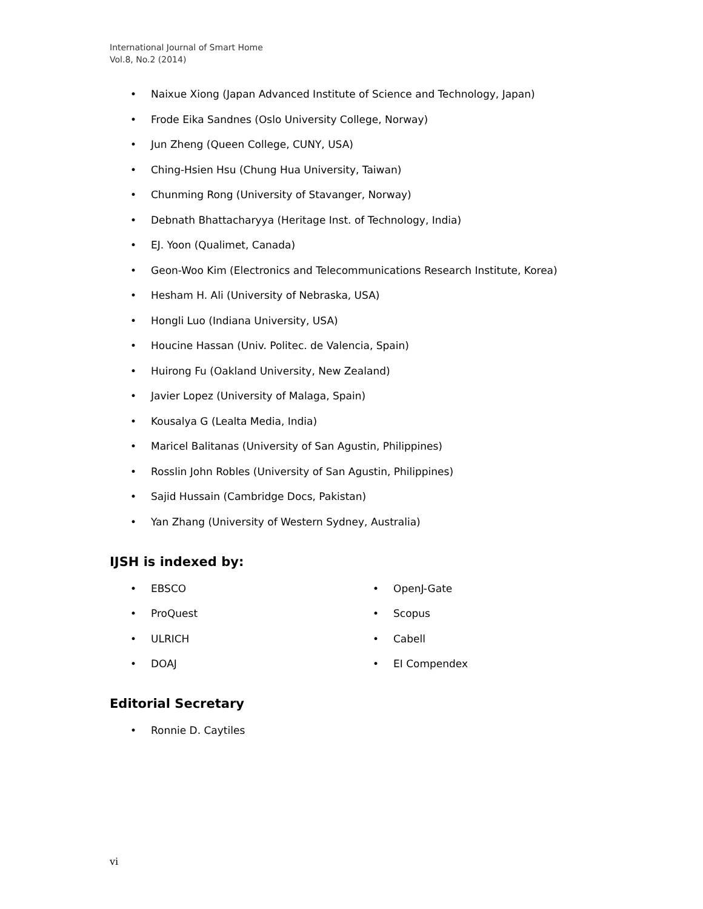International Journal of Smart Home
Vol.8, No.2 (2014)
• Naixue Xiong (Japan Advanced Institute of Science and Technology, Japan)
• Frode Eika Sandnes (Oslo University College, Norway)
• Jun Zheng (Queen College, CUNY, USA)
• Ching-Hsien Hsu (Chung Hua University, Taiwan)
• Chunming Rong (University of Stavanger, Norway)
• Debnath Bhattacharyya (Heritage Inst. of Technology, India)
• EJ. Yoon (Qualimet, Canada)
• Geon-Woo Kim (Electronics and Telecommunications Research Institute, Korea)
• Hesham H. Ali (University of Nebraska, USA)
• Hongli Luo (Indiana University, USA)
• Houcine Hassan (Univ. Politec. de Valencia, Spain)
• Huirong Fu (Oakland University, New Zealand)
• Javier Lopez (University of Malaga, Spain)
• Kousalya G (Lealta Media, India)
• Maricel Balitanas (University of San Agustin, Philippines)
• Rosslin John Robles (University of San Agustin, Philippines)
• Sajid Hussain (Cambridge Docs, Pakistan)
• Yan Zhang (University of Western Sydney, Australia)
IJSH is indexed by:
• EBSCO
• ProQuest
• ULRICH
• DOAJ
• OpenJ-Gate
• Scopus
• Cabell
• EI Compendex
Editorial Secretary
• Ronnie D. Caytiles
vi